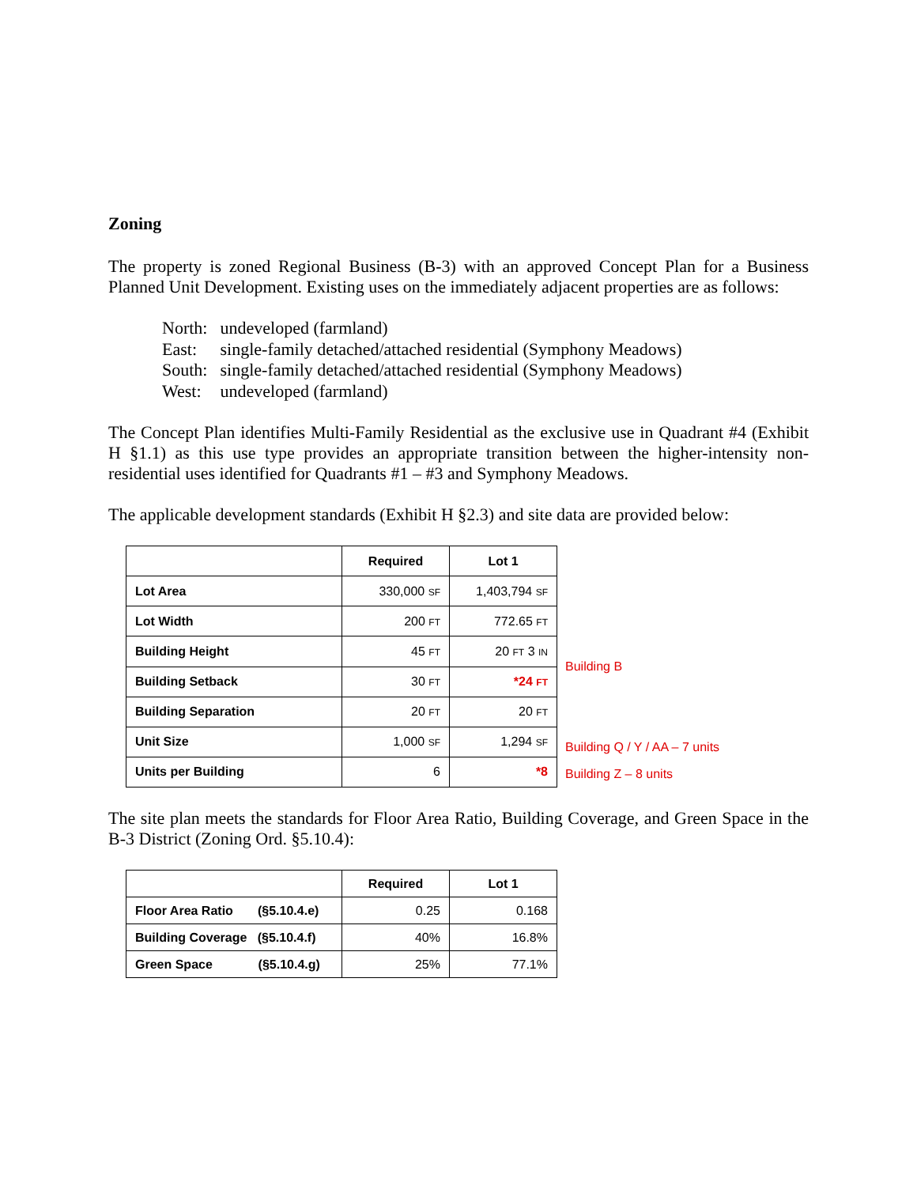Zoning
The property is zoned Regional Business (B-3) with an approved Concept Plan for a Business Planned Unit Development. Existing uses on the immediately adjacent properties are as follows:
North: undeveloped (farmland)
East: single-family detached/attached residential (Symphony Meadows)
South: single-family detached/attached residential (Symphony Meadows)
West: undeveloped (farmland)
The Concept Plan identifies Multi-Family Residential as the exclusive use in Quadrant #4 (Exhibit H §1.1) as this use type provides an appropriate transition between the higher-intensity non-residential uses identified for Quadrants #1 – #3 and Symphony Meadows.
The applicable development standards (Exhibit H §2.3) and site data are provided below:
| | Required | Lot 1 |
| --- | --- | --- |
| Lot Area | 330,000 SF | 1,403,794 SF |
| Lot Width | 200 FT | 772.65 FT |
| Building Height | 45 FT | 20 FT 3 IN |
| Building Setback | 30 FT | *24 FT |
| Building Separation | 20 FT | 20 FT |
| Unit Size | 1,000 SF | 1,294 SF |
| Units per Building | 6 | *8 |
Building B
Building Q / Y / AA – 7 units
Building Z – 8 units
The site plan meets the standards for Floor Area Ratio, Building Coverage, and Green Space in the B-3 District (Zoning Ord. §5.10.4):
| | Required | Lot 1 |
| --- | --- | --- |
| Floor Area Ratio (§5.10.4.e) | 0.25 | 0.168 |
| Building Coverage (§5.10.4.f) | 40% | 16.8% |
| Green Space (§5.10.4.g) | 25% | 77.1% |